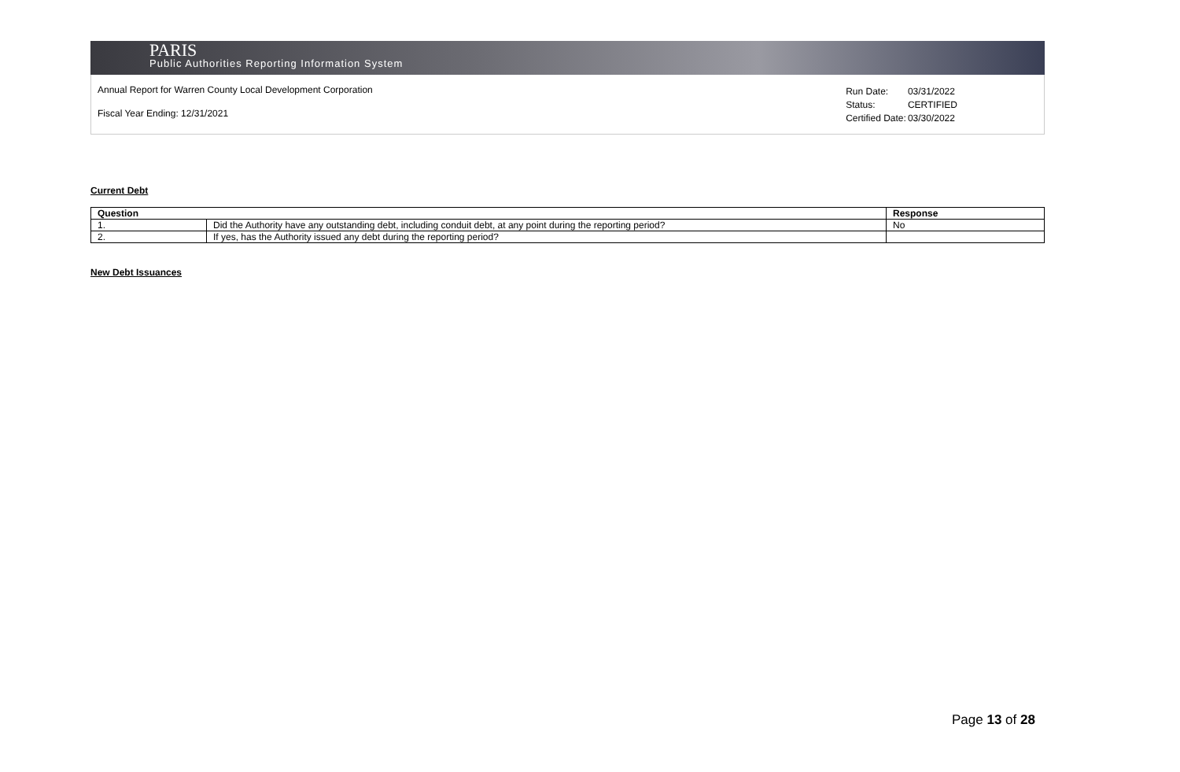PARIS
Public Authorities Reporting Information System
Annual Report for Warren County Local Development Corporation
Fiscal Year Ending: 12/31/2021
| Run Date: | 03/31/2022 |
| Status: | CERTIFIED |
| Certified Date: | 03/30/2022 |
Current Debt
| Question | | Response |
| --- | --- | --- |
| 1. | Did the Authority have any outstanding debt, including conduit debt, at any point during the reporting period? | No |
| 2. | If yes, has the Authority issued any debt during the reporting period? | |
New Debt Issuances
Page 13 of 28